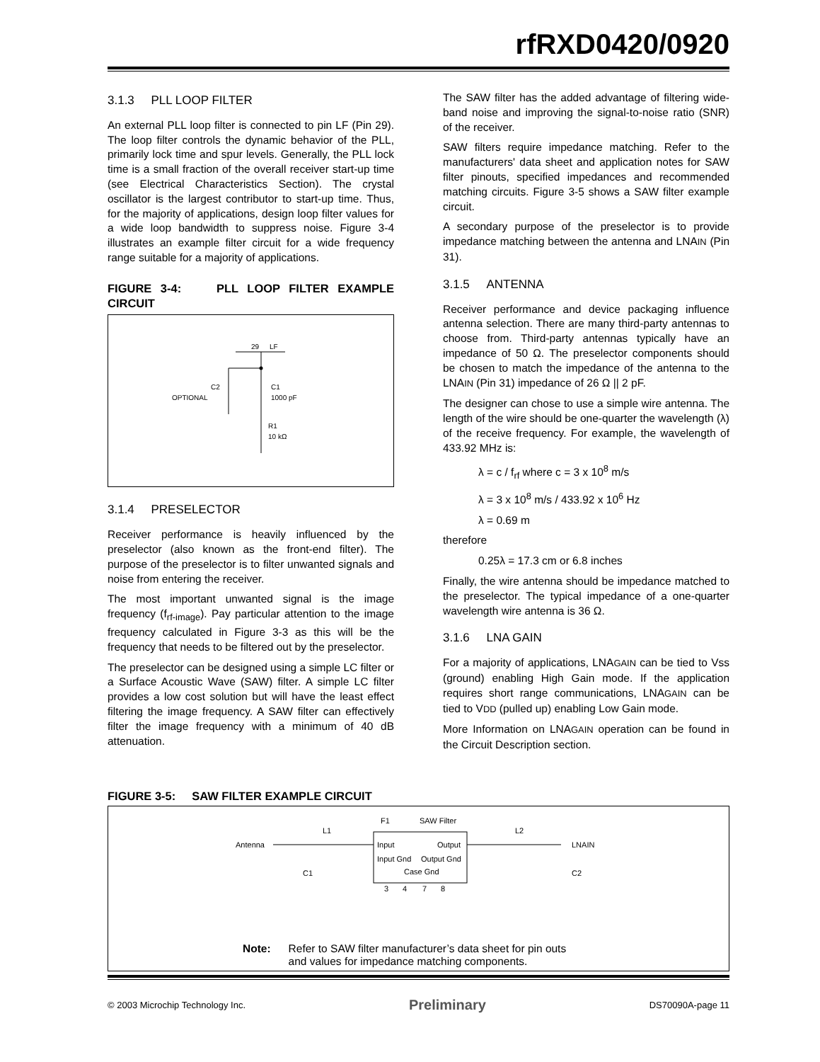rfRXD0420/0920
3.1.3 PLL LOOP FILTER
An external PLL loop filter is connected to pin LF (Pin 29). The loop filter controls the dynamic behavior of the PLL, primarily lock time and spur levels. Generally, the PLL lock time is a small fraction of the overall receiver start-up time (see Electrical Characteristics Section). The crystal oscillator is the largest contributor to start-up time. Thus, for the majority of applications, design loop filter values for a wide loop bandwidth to suppress noise. Figure 3-4 illustrates an example filter circuit for a wide frequency range suitable for a majority of applications.
FIGURE 3-4: PLL LOOP FILTER EXAMPLE CIRCUIT
29
LF
C2
OPTIONAL
C1
1000 pF
R1
10 kΩ
3.1.4 PRESELECTOR
Receiver performance is heavily influenced by the preselector (also known as the front-end filter). The purpose of the preselector is to filter unwanted signals and noise from entering the receiver.
The most important unwanted signal is the image frequency (f<sub>rf-image</sub>). Pay particular attention to the image frequency calculated in Figure 3-3 as this will be the frequency that needs to be filtered out by the preselector.
The preselector can be designed using a simple LC filter or a Surface Acoustic Wave (SAW) filter. A simple LC filter provides a low cost solution but will have the least effect filtering the image frequency. A SAW filter can effectively filter the image frequency with a minimum of 40 dB attenuation.
The SAW filter has the added advantage of filtering wide-band noise and improving the signal-to-noise ratio (SNR) of the receiver.
SAW filters require impedance matching. Refer to the manufacturers' data sheet and application notes for SAW filter pinouts, specified impedances and recommended matching circuits. Figure 3-5 shows a SAW filter example circuit.
A secondary purpose of the preselector is to provide impedance matching between the antenna and LNAIN (Pin 31).
3.1.5 ANTENNA
Receiver performance and device packaging influence antenna selection. There are many third-party antennas to choose from. Third-party antennas typically have an impedance of 50 Ω. The preselector components should be chosen to match the impedance of the antenna to the LNAIN (Pin 31) impedance of 26 Ω || 2 pF.
The designer can chose to use a simple wire antenna. The length of the wire should be one-quarter the wavelength (λ) of the receive frequency. For example, the wavelength of 433.92 MHz is:
λ = c / f<sub>rf</sub> where c = 3 x 10<sup>8</sup> m/s
λ = 3 x 10<sup>8</sup> m/s / 433.92 x 10<sup>6</sup> Hz
λ = 0.69 m
therefore
0.25λ = 17.3 cm or 6.8 inches
Finally, the wire antenna should be impedance matched to the preselector. The typical impedance of a one-quarter wavelength wire antenna is 36 Ω.
3.1.6 LNA GAIN
For a majority of applications, LNAGAIN can be tied to Vss (ground) enabling High Gain mode. If the application requires short range communications, LNAGAIN can be tied to VDD (pulled up) enabling Low Gain mode.
More Information on LNAGAIN operation can be found in the Circuit Description section.
FIGURE 3-5: SAW FILTER EXAMPLE CIRCUIT
Antenna
L1
F1
SAW Filter
Input
Output
Input Gnd
Output Gnd
Case Gnd
3
4
7
8
L2
LNAIN
C1
C2
Note: Refer to SAW filter manufacturer’s data sheet for pin outs
and values for impedance matching components.
© 2003 Microchip Technology Inc. Preliminary DS70090A-page 11